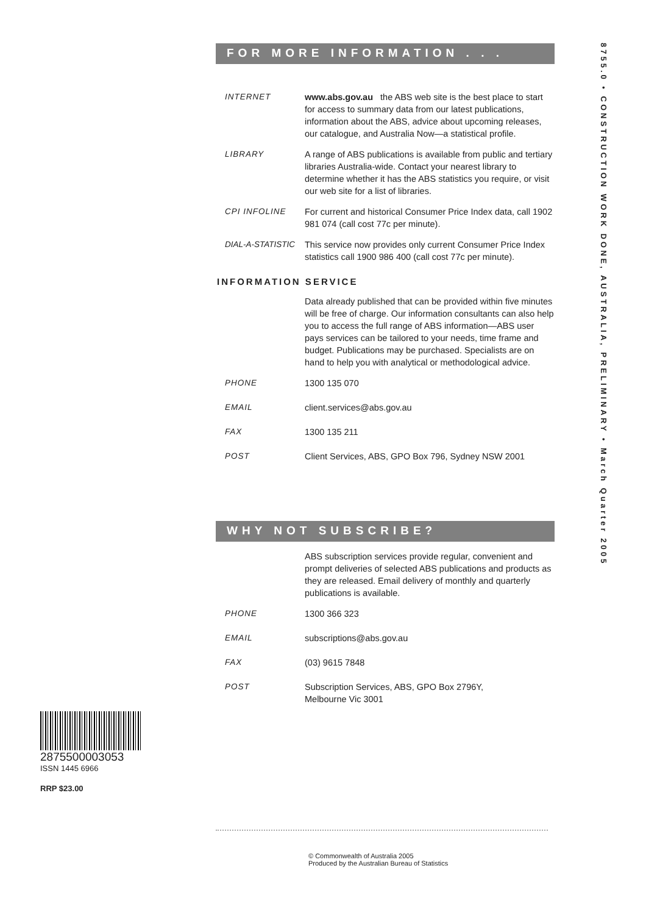FOR MORE INFORMATION . . .
INTERNET www.abs.gov.au the ABS web site is the best place to start for access to summary data from our latest publications, information about the ABS, advice about upcoming releases, our catalogue, and Australia Now—a statistical profile.
LIBRARY A range of ABS publications is available from public and tertiary libraries Australia-wide. Contact your nearest library to determine whether it has the ABS statistics you require, or visit our web site for a list of libraries.
CPI INFOLINE For current and historical Consumer Price Index data, call 1902 981 074 (call cost 77c per minute).
DIAL-A-STATISTIC This service now provides only current Consumer Price Index statistics call 1900 986 400 (call cost 77c per minute).
INFORMATION SERVICE
Data already published that can be provided within five minutes will be free of charge. Our information consultants can also help you to access the full range of ABS information—ABS user pays services can be tailored to your needs, time frame and budget. Publications may be purchased. Specialists are on hand to help you with analytical or methodological advice.
PHONE 1300 135 070
EMAIL client.services@abs.gov.au
FAX 1300 135 211
POST Client Services, ABS, GPO Box 796, Sydney NSW 2001
WHY NOT SUBSCRIBE?
ABS subscription services provide regular, convenient and prompt deliveries of selected ABS publications and products as they are released. Email delivery of monthly and quarterly publications is available.
PHONE 1300 366 323
EMAIL subscriptions@abs.gov.au
FAX (03) 9615 7848
POST Subscription Services, ABS, GPO Box 2796Y,
Melbourne Vic 3001
8755.0 • CONSTRUCTION WORK DONE, AUSTRALIA, PRELIMINARY • March Quarter 2005
2875500003053
ISSN 1445 6966
RRP $23.00
© Commonwealth of Australia 2005
Produced by the Australian Bureau of Statistics